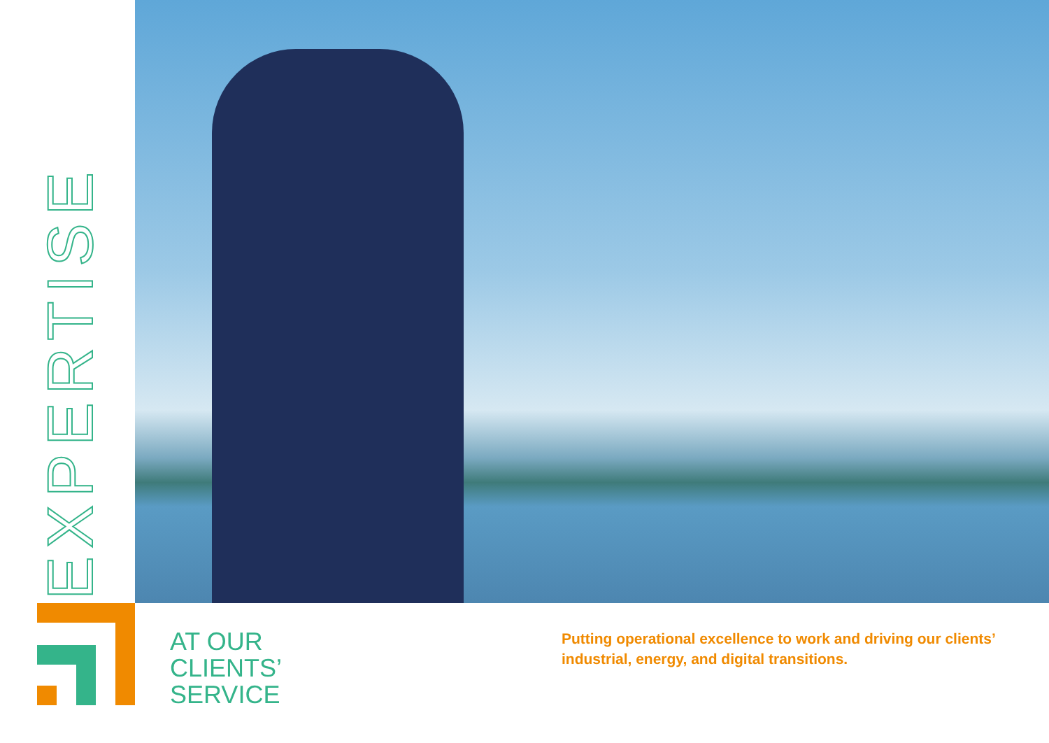EXPERTISE
AT OUR
CLIENTS’
SERVICE
Putting operational excellence to work and driving our clients’ industrial, energy, and digital transitions.